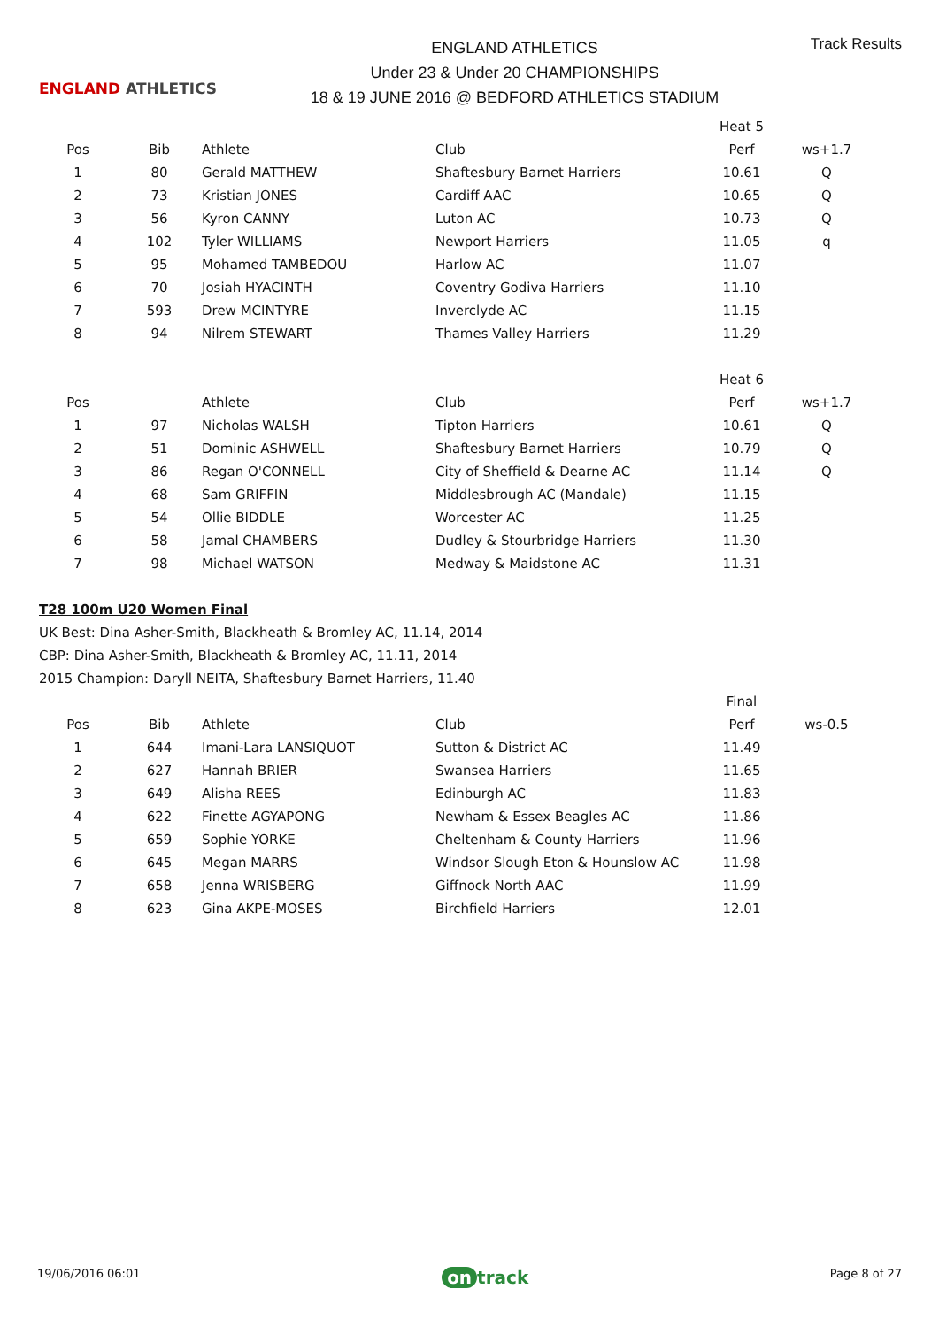ENGLAND ATHLETICS
ENGLAND ATHLETICS
Under 23 & Under 20 CHAMPIONSHIPS
18 & 19 JUNE 2016 @ BEDFORD ATHLETICS STADIUM
Track Results
| | | | | Heat 5 | |
| Pos | Bib | Athlete | Club | Perf | ws+1.7 |
| 1 | 80 | Gerald MATTHEW | Shaftesbury Barnet Harriers | 10.61 | Q |
| 2 | 73 | Kristian JONES | Cardiff AAC | 10.65 | Q |
| 3 | 56 | Kyron CANNY | Luton AC | 10.73 | Q |
| 4 | 102 | Tyler WILLIAMS | Newport Harriers | 11.05 | q |
| 5 | 95 | Mohamed TAMBEDOU | Harlow AC | 11.07 | |
| 6 | 70 | Josiah HYACINTH | Coventry Godiva Harriers | 11.10 | |
| 7 | 593 | Drew MCINTYRE | Inverclyde AC | 11.15 | |
| 8 | 94 | Nilrem STEWART | Thames Valley Harriers | 11.29 | |
| | | | | Heat 6 | |
| Pos | | Athlete | Club | Perf | ws+1.7 |
| 1 | 97 | Nicholas WALSH | Tipton Harriers | 10.61 | Q |
| 2 | 51 | Dominic ASHWELL | Shaftesbury Barnet Harriers | 10.79 | Q |
| 3 | 86 | Regan O'CONNELL | City of Sheffield & Dearne AC | 11.14 | Q |
| 4 | 68 | Sam GRIFFIN | Middlesbrough AC (Mandale) | 11.15 | |
| 5 | 54 | Ollie BIDDLE | Worcester AC | 11.25 | |
| 6 | 58 | Jamal CHAMBERS | Dudley & Stourbridge Harriers | 11.30 | |
| 7 | 98 | Michael WATSON | Medway & Maidstone AC | 11.31 | |
T28 100m U20 Women Final
UK Best: Dina Asher-Smith, Blackheath & Bromley AC, 11.14, 2014
CBP: Dina Asher-Smith, Blackheath & Bromley AC, 11.11, 2014
2015 Champion: Daryll NEITA, Shaftesbury Barnet Harriers, 11.40
| | | | | Final | |
| Pos | Bib | Athlete | Club | Perf | ws-0.5 |
| 1 | 644 | Imani-Lara LANSIQUOT | Sutton & District AC | 11.49 | |
| 2 | 627 | Hannah BRIER | Swansea Harriers | 11.65 | |
| 3 | 649 | Alisha REES | Edinburgh AC | 11.83 | |
| 4 | 622 | Finette AGYAPONG | Newham & Essex Beagles AC | 11.86 | |
| 5 | 659 | Sophie YORKE | Cheltenham & County Harriers | 11.96 | |
| 6 | 645 | Megan MARRS | Windsor Slough Eton & Hounslow AC | 11.98 | |
| 7 | 658 | Jenna WRISBERG | Giffnock North AAC | 11.99 | |
| 8 | 623 | Gina AKPE-MOSES | Birchfield Harriers | 12.01 | |
19/06/2016 06:01 on track Page 8 of 27